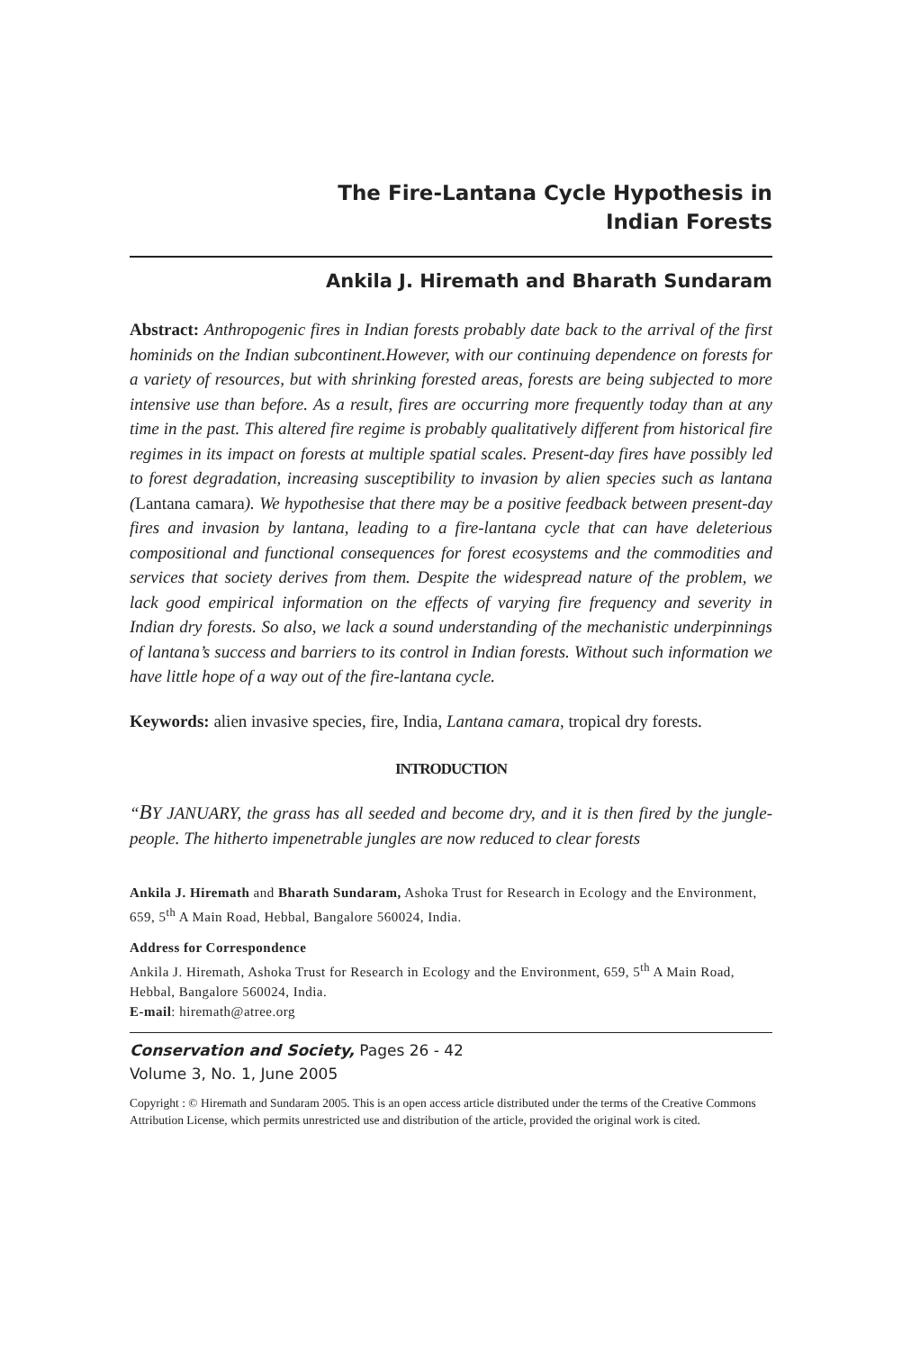The Fire-Lantana Cycle Hypothesis in
Indian Forests
Ankila J. Hiremath and Bharath Sundaram
Abstract: Anthropogenic fires in Indian forests probably date back to the arrival of the first hominids on the Indian subcontinent.However, with our continuing dependence on forests for a variety of resources, but with shrinking forested areas, forests are being subjected to more intensive use than before. As a result, fires are occurring more frequently today than at any time in the past. This altered fire regime is probably qualitatively different from historical fire regimes in its impact on forests at multiple spatial scales. Present-day fires have possibly led to forest degradation, increasing susceptibility to invasion by alien species such as lantana (Lantana camara). We hypothesise that there may be a positive feedback between present-day fires and invasion by lantana, leading to a fire-lantana cycle that can have deleterious compositional and functional consequences for forest ecosystems and the commodities and services that society derives from them. Despite the widespread nature of the problem, we lack good empirical information on the effects of varying fire frequency and severity in Indian dry forests. So also, we lack a sound understanding of the mechanistic underpinnings of lantana’s success and barriers to its control in Indian forests. Without such information we have little hope of a way out of the fire-lantana cycle.
Keywords: alien invasive species, fire, India, Lantana camara, tropical dry forests.
INTRODUCTION
“BY JANUARY, the grass has all seeded and become dry, and it is then fired by the jungle-people. The hitherto impenetrable jungles are now reduced to clear forests
Ankila J. Hiremath and Bharath Sundaram, Ashoka Trust for Research in Ecology and the Environment, 659, 5<sup>th</sup> A Main Road, Hebbal, Bangalore 560024, India.
Address for Correspondence
Ankila J. Hiremath, Ashoka Trust for Research in Ecology and the Environment, 659, 5<sup>th</sup> A Main Road, Hebbal, Bangalore 560024, India.
E-mail: hiremath@atree.org
Conservation and Society, Pages 26 - 42
Volume 3, No. 1, June 2005
Copyright : © Hiremath and Sundaram 2005. This is an open access article distributed under the terms of the Creative Commons Attribution License, which permits unrestricted use and distribution of the article, provided the original work is cited.